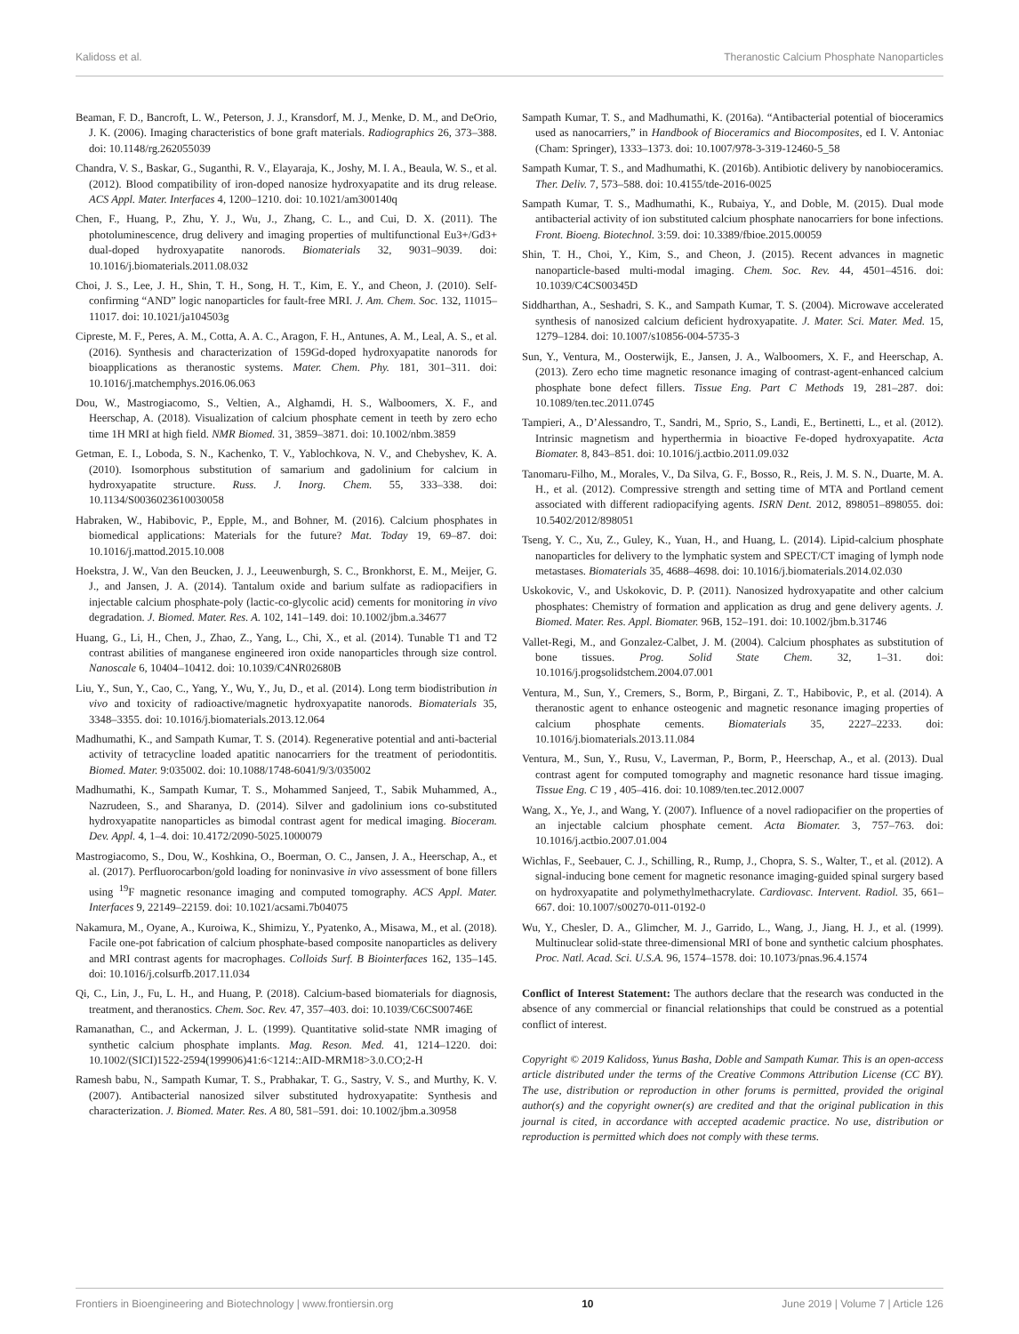Kalidoss et al. Theranostic Calcium Phosphate Nanoparticles
Beaman, F. D., Bancroft, L. W., Peterson, J. J., Kransdorf, M. J., Menke, D. M., and DeOrio, J. K. (2006). Imaging characteristics of bone graft materials. Radiographics 26, 373–388. doi: 10.1148/rg.262055039
Chandra, V. S., Baskar, G., Suganthi, R. V., Elayaraja, K., Joshy, M. I. A., Beaula, W. S., et al. (2012). Blood compatibility of iron-doped nanosize hydroxyapatite and its drug release. ACS Appl. Mater. Interfaces 4, 1200–1210. doi: 10.1021/am300140q
Chen, F., Huang, P., Zhu, Y. J., Wu, J., Zhang, C. L., and Cui, D. X. (2011). The photoluminescence, drug delivery and imaging properties of multifunctional Eu3+/Gd3+ dual-doped hydroxyapatite nanorods. Biomaterials 32, 9031–9039. doi: 10.1016/j.biomaterials.2011.08.032
Choi, J. S., Lee, J. H., Shin, T. H., Song, H. T., Kim, E. Y., and Cheon, J. (2010). Self-confirming “AND” logic nanoparticles for fault-free MRI. J. Am. Chem. Soc. 132, 11015–11017. doi: 10.1021/ja104503g
Cipreste, M. F., Peres, A. M., Cotta, A. A. C., Aragon, F. H., Antunes, A. M., Leal, A. S., et al. (2016). Synthesis and characterization of 159Gd-doped hydroxyapatite nanorods for bioapplications as theranostic systems. Mater. Chem. Phy. 181, 301–311. doi: 10.1016/j.matchemphys.2016.06.063
Dou, W., Mastrogiacomo, S., Veltien, A., Alghamdi, H. S., Walboomers, X. F., and Heerschap, A. (2018). Visualization of calcium phosphate cement in teeth by zero echo time 1H MRI at high field. NMR Biomed. 31, 3859–3871. doi: 10.1002/nbm.3859
Getman, E. I., Loboda, S. N., Kachenko, T. V., Yablochkova, N. V., and Chebyshev, K. A. (2010). Isomorphous substitution of samarium and gadolinium for calcium in hydroxyapatite structure. Russ. J. Inorg. Chem. 55, 333–338. doi: 10.1134/S0036023610030058
Habraken, W., Habibovic, P., Epple, M., and Bohner, M. (2016). Calcium phosphates in biomedical applications: Materials for the future? Mat. Today 19, 69–87. doi: 10.1016/j.mattod.2015.10.008
Hoekstra, J. W., Van den Beucken, J. J., Leeuwenburgh, S. C., Bronkhorst, E. M., Meijer, G. J., and Jansen, J. A. (2014). Tantalum oxide and barium sulfate as radiopacifiers in injectable calcium phosphate-poly (lactic-co-glycolic acid) cements for monitoring in vivo degradation. J. Biomed. Mater. Res. A. 102, 141–149. doi: 10.1002/jbm.a.34677
Huang, G., Li, H., Chen, J., Zhao, Z., Yang, L., Chi, X., et al. (2014). Tunable T1 and T2 contrast abilities of manganese engineered iron oxide nanoparticles through size control. Nanoscale 6, 10404–10412. doi: 10.1039/C4NR02680B
Liu, Y., Sun, Y., Cao, C., Yang, Y., Wu, Y., Ju, D., et al. (2014). Long term biodistribution in vivo and toxicity of radioactive/magnetic hydroxyapatite nanorods. Biomaterials 35, 3348–3355. doi: 10.1016/j.biomaterials.2013.12.064
Madhumathi, K., and Sampath Kumar, T. S. (2014). Regenerative potential and anti-bacterial activity of tetracycline loaded apatitic nanocarriers for the treatment of periodontitis. Biomed. Mater. 9:035002. doi: 10.1088/1748-6041/9/3/035002
Madhumathi, K., Sampath Kumar, T. S., Mohammed Sanjeed, T., Sabik Muhammed, A., Nazrudeen, S., and Sharanya, D. (2014). Silver and gadolinium ions co-substituted hydroxyapatite nanoparticles as bimodal contrast agent for medical imaging. Bioceram. Dev. Appl. 4, 1–4. doi: 10.4172/2090-5025.1000079
Mastrogiacomo, S., Dou, W., Koshkina, O., Boerman, O. C., Jansen, J. A., Heerschap, A., et al. (2017). Perfluorocarbon/gold loading for noninvasive in vivo assessment of bone fillers using <sup>19</sup>F magnetic resonance imaging and computed tomography. ACS Appl. Mater. Interfaces 9, 22149–22159. doi: 10.1021/acsami.7b04075
Nakamura, M., Oyane, A., Kuroiwa, K., Shimizu, Y., Pyatenko, A., Misawa, M., et al. (2018). Facile one-pot fabrication of calcium phosphate-based composite nanoparticles as delivery and MRI contrast agents for macrophages. Colloids Surf. B Biointerfaces 162, 135–145. doi: 10.1016/j.colsurfb.2017.11.034
Qi, C., Lin, J., Fu, L. H., and Huang, P. (2018). Calcium-based biomaterials for diagnosis, treatment, and theranostics. Chem. Soc. Rev. 47, 357–403. doi: 10.1039/C6CS00746E
Ramanathan, C., and Ackerman, J. L. (1999). Quantitative solid-state NMR imaging of synthetic calcium phosphate implants. Mag. Reson. Med. 41, 1214–1220. doi: 10.1002/(SICI)1522-2594(199906)41:6<1214::AID-MRM18>3.0.CO;2-H
Ramesh babu, N., Sampath Kumar, T. S., Prabhakar, T. G., Sastry, V. S., and Murthy, K. V. (2007). Antibacterial nanosized silver substituted hydroxyapatite: Synthesis and characterization. J. Biomed. Mater. Res. A 80, 581–591. doi: 10.1002/jbm.a.30958
Sampath Kumar, T. S., and Madhumathi, K. (2016a). “Antibacterial potential of bioceramics used as nanocarriers,” in Handbook of Bioceramics and Biocomposites, ed I. V. Antoniac (Cham: Springer), 1333–1373. doi: 10.1007/978-3-319-12460-5_58
Sampath Kumar, T. S., and Madhumathi, K. (2016b). Antibiotic delivery by nanobioceramics. Ther. Deliv. 7, 573–588. doi: 10.4155/tde-2016-0025
Sampath Kumar, T. S., Madhumathi, K., Rubaiya, Y., and Doble, M. (2015). Dual mode antibacterial activity of ion substituted calcium phosphate nanocarriers for bone infections. Front. Bioeng. Biotechnol. 3:59. doi: 10.3389/fbioe.2015.00059
Shin, T. H., Choi, Y., Kim, S., and Cheon, J. (2015). Recent advances in magnetic nanoparticle-based multi-modal imaging. Chem. Soc. Rev. 44, 4501–4516. doi: 10.1039/C4CS00345D
Siddharthan, A., Seshadri, S. K., and Sampath Kumar, T. S. (2004). Microwave accelerated synthesis of nanosized calcium deficient hydroxyapatite. J. Mater. Sci. Mater. Med. 15, 1279–1284. doi: 10.1007/s10856-004-5735-3
Sun, Y., Ventura, M., Oosterwijk, E., Jansen, J. A., Walboomers, X. F., and Heerschap, A. (2013). Zero echo time magnetic resonance imaging of contrast-agent-enhanced calcium phosphate bone defect fillers. Tissue Eng. Part C Methods 19, 281–287. doi: 10.1089/ten.tec.2011.0745
Tampieri, A., D’Alessandro, T., Sandri, M., Sprio, S., Landi, E., Bertinetti, L., et al. (2012). Intrinsic magnetism and hyperthermia in bioactive Fe-doped hydroxyapatite. Acta Biomater. 8, 843–851. doi: 10.1016/j.actbio.2011.09.032
Tanomaru-Filho, M., Morales, V., Da Silva, G. F., Bosso, R., Reis, J. M. S. N., Duarte, M. A. H., et al. (2012). Compressive strength and setting time of MTA and Portland cement associated with different radiopacifying agents. ISRN Dent. 2012, 898051–898055. doi: 10.5402/2012/898051
Tseng, Y. C., Xu, Z., Guley, K., Yuan, H., and Huang, L. (2014). Lipid-calcium phosphate nanoparticles for delivery to the lymphatic system and SPECT/CT imaging of lymph node metastases. Biomaterials 35, 4688–4698. doi: 10.1016/j.biomaterials.2014.02.030
Uskokovic, V., and Uskokovic, D. P. (2011). Nanosized hydroxyapatite and other calcium phosphates: Chemistry of formation and application as drug and gene delivery agents. J. Biomed. Mater. Res. Appl. Biomater. 96B, 152–191. doi: 10.1002/jbm.b.31746
Vallet-Regi, M., and Gonzalez-Calbet, J. M. (2004). Calcium phosphates as substitution of bone tissues. Prog. Solid State Chem. 32, 1–31. doi: 10.1016/j.progsolidstchem.2004.07.001
Ventura, M., Sun, Y., Cremers, S., Borm, P., Birgani, Z. T., Habibovic, P., et al. (2014). A theranostic agent to enhance osteogenic and magnetic resonance imaging properties of calcium phosphate cements. Biomaterials 35, 2227–2233. doi: 10.1016/j.biomaterials.2013.11.084
Ventura, M., Sun, Y., Rusu, V., Laverman, P., Borm, P., Heerschap, A., et al. (2013). Dual contrast agent for computed tomography and magnetic resonance hard tissue imaging. Tissue Eng. C 19 , 405–416. doi: 10.1089/ten.tec.2012.0007
Wang, X., Ye, J., and Wang, Y. (2007). Influence of a novel radiopacifier on the properties of an injectable calcium phosphate cement. Acta Biomater. 3, 757–763. doi: 10.1016/j.actbio.2007.01.004
Wichlas, F., Seebauer, C. J., Schilling, R., Rump, J., Chopra, S. S., Walter, T., et al. (2012). A signal-inducing bone cement for magnetic resonance imaging-guided spinal surgery based on hydroxyapatite and polymethylmethacrylate. Cardiovasc. Intervent. Radiol. 35, 661–667. doi: 10.1007/s00270-011-0192-0
Wu, Y., Chesler, D. A., Glimcher, M. J., Garrido, L., Wang, J., Jiang, H. J., et al. (1999). Multinuclear solid-state three-dimensional MRI of bone and synthetic calcium phosphates. Proc. Natl. Acad. Sci. U.S.A. 96, 1574–1578. doi: 10.1073/pnas.96.4.1574
Conflict of Interest Statement: The authors declare that the research was conducted in the absence of any commercial or financial relationships that could be construed as a potential conflict of interest.
Copyright © 2019 Kalidoss, Yunus Basha, Doble and Sampath Kumar. This is an open-access article distributed under the terms of the Creative Commons Attribution License (CC BY). The use, distribution or reproduction in other forums is permitted, provided the original author(s) and the copyright owner(s) are credited and that the original publication in this journal is cited, in accordance with accepted academic practice. No use, distribution or reproduction is permitted which does not comply with these terms.
Frontiers in Bioengineering and Biotechnology | www.frontiersin.org 10 June 2019 | Volume 7 | Article 126